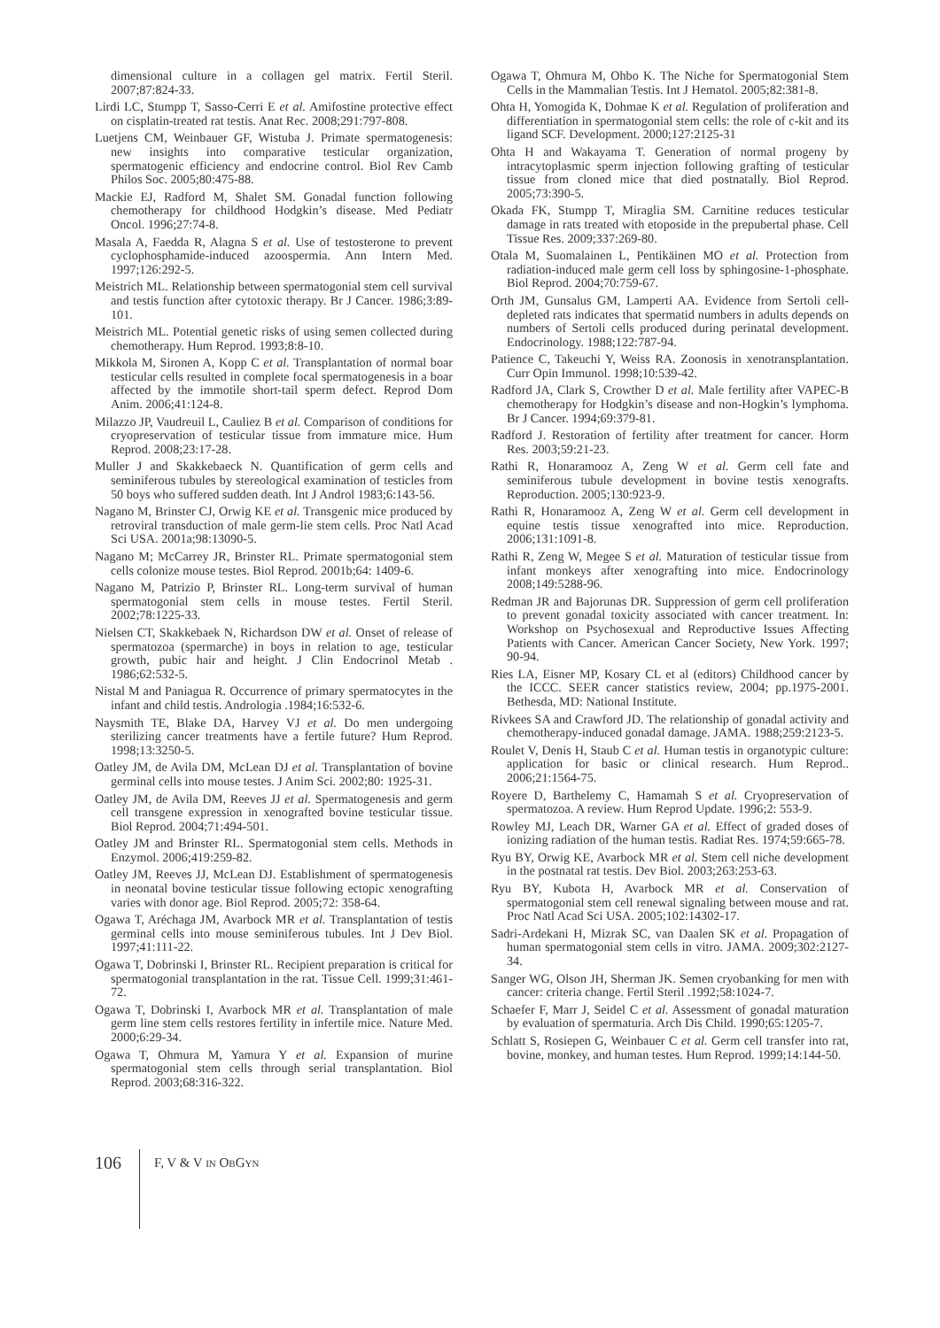dimensional culture in a collagen gel matrix. Fertil Steril. 2007;87:824-33.
Lirdi LC, Stumpp T, Sasso-Cerri E et al. Amifostine protective effect on cisplatin-treated rat testis. Anat Rec. 2008;291:797-808.
Luetjens CM, Weinbauer GF, Wistuba J. Primate spermatogenesis: new insights into comparative testicular organization, spermatogenic efficiency and endocrine control. Biol Rev Camb Philos Soc. 2005;80:475-88.
Mackie EJ, Radford M, Shalet SM. Gonadal function following chemotherapy for childhood Hodgkin’s disease. Med Pediatr Oncol. 1996;27:74-8.
Masala A, Faedda R, Alagna S et al. Use of testosterone to prevent cyclophosphamide-induced azoospermia. Ann Intern Med. 1997;126:292-5.
Meistrich ML. Relationship between spermatogonial stem cell survival and testis function after cytotoxic therapy. Br J Cancer. 1986;3:89-101.
Meistrich ML. Potential genetic risks of using semen collected during chemotherapy. Hum Reprod. 1993;8:8-10.
Mikkola M, Sironen A, Kopp C et al. Transplantation of normal boar testicular cells resulted in complete focal spermatogenesis in a boar affected by the immotile short-tail sperm defect. Reprod Dom Anim. 2006;41:124-8.
Milazzo JP, Vaudreuil L, Cauliez B et al. Comparison of conditions for cryopreservation of testicular tissue from immature mice. Hum Reprod. 2008;23:17-28.
Muller J and Skakkebaeck N. Quantification of germ cells and seminiferous tubules by stereological examination of testicles from 50 boys who suffered sudden death. Int J Androl 1983;6:143-56.
Nagano M, Brinster CJ, Orwig KE et al. Transgenic mice produced by retroviral transduction of male germ-lie stem cells. Proc Natl Acad Sci USA. 2001a;98:13090-5.
Nagano M; McCarrey JR, Brinster RL. Primate spermatogonial stem cells colonize mouse testes. Biol Reprod. 2001b;64: 1409-6.
Nagano M, Patrizio P, Brinster RL. Long-term survival of human spermatogonial stem cells in mouse testes. Fertil Steril. 2002;78:1225-33.
Nielsen CT, Skakkebaek N, Richardson DW et al. Onset of release of spermatozoa (spermarche) in boys in relation to age, testicular growth, pubic hair and height. J Clin Endocrinol Metab . 1986;62:532-5.
Nistal M and Paniagua R. Occurrence of primary spermatocytes in the infant and child testis. Andrologia .1984;16:532-6.
Naysmith TE, Blake DA, Harvey VJ et al. Do men undergoing sterilizing cancer treatments have a fertile future? Hum Reprod. 1998;13:3250-5.
Oatley JM, de Avila DM, McLean DJ et al. Transplantation of bovine germinal cells into mouse testes. J Anim Sci. 2002;80: 1925-31.
Oatley JM, de Avila DM, Reeves JJ et al. Spermatogenesis and germ cell transgene expression in xenografted bovine testicular tissue. Biol Reprod. 2004;71:494-501.
Oatley JM and Brinster RL. Spermatogonial stem cells. Methods in Enzymol. 2006;419:259-82.
Oatley JM, Reeves JJ, McLean DJ. Establishment of spermatogenesis in neonatal bovine testicular tissue following ectopic xenografting varies with donor age. Biol Reprod. 2005;72: 358-64.
Ogawa T, Aréchaga JM, Avarbock MR et al. Transplantation of testis germinal cells into mouse seminiferous tubules. Int J Dev Biol. 1997;41:111-22.
Ogawa T, Dobrinski I, Brinster RL. Recipient preparation is critical for spermatogonial transplantation in the rat. Tissue Cell. 1999;31:461-72.
Ogawa T, Dobrinski I, Avarbock MR et al. Transplantation of male germ line stem cells restores fertility in infertile mice. Nature Med. 2000;6:29-34.
Ogawa T, Ohmura M, Yamura Y et al. Expansion of murine spermatogonial stem cells through serial transplantation. Biol Reprod. 2003;68:316-322.
Ogawa T, Ohmura M, Ohbo K. The Niche for Spermatogonial Stem Cells in the Mammalian Testis. Int J Hematol. 2005;82:381-8.
Ohta H, Yomogida K, Dohmae K et al. Regulation of proliferation and differentiation in spermatogonial stem cells: the role of c-kit and its ligand SCF. Development. 2000;127:2125-31
Ohta H and Wakayama T. Generation of normal progeny by intracytoplasmic sperm injection following grafting of testicular tissue from cloned mice that died postnatally. Biol Reprod. 2005;73:390-5.
Okada FK, Stumpp T, Miraglia SM. Carnitine reduces testicular damage in rats treated with etoposide in the prepubertal phase. Cell Tissue Res. 2009;337:269-80.
Otala M, Suomalainen L, Pentikäinen MO et al. Protection from radiation-induced male germ cell loss by sphingosine-1-phosphate. Biol Reprod. 2004;70:759-67.
Orth JM, Gunsalus GM, Lamperti AA. Evidence from Sertoli cell-depleted rats indicates that spermatid numbers in adults depends on numbers of Sertoli cells produced during perinatal development. Endocrinology. 1988;122:787-94.
Patience C, Takeuchi Y, Weiss RA. Zoonosis in xenotransplantation. Curr Opin Immunol. 1998;10:539-42.
Radford JA, Clark S, Crowther D et al. Male fertility after VAPEC-B chemotherapy for Hodgkin’s disease and non-Hogkin’s lymphoma. Br J Cancer. 1994;69:379-81.
Radford J. Restoration of fertility after treatment for cancer. Horm Res. 2003;59:21-23.
Rathi R, Honaramooz A, Zeng W et al. Germ cell fate and seminiferous tubule development in bovine testis xenografts. Reproduction. 2005;130:923-9.
Rathi R, Honaramooz A, Zeng W et al. Germ cell development in equine testis tissue xenografted into mice. Reproduction. 2006;131:1091-8.
Rathi R, Zeng W, Megee S et al. Maturation of testicular tissue from infant monkeys after xenografting into mice. Endocrinology 2008;149:5288-96.
Redman JR and Bajorunas DR. Suppression of germ cell proliferation to prevent gonadal toxicity associated with cancer treatment. In: Workshop on Psychosexual and Reproductive Issues Affecting Patients with Cancer. American Cancer Society, New York. 1997; 90-94.
Ries LA, Eisner MP, Kosary CL et al (editors) Childhood cancer by the ICCC. SEER cancer statistics review, 2004; pp.1975-2001. Bethesda, MD: National Institute.
Rivkees SA and Crawford JD. The relationship of gonadal activity and chemotherapy-induced gonadal damage. JAMA. 1988;259:2123-5.
Roulet V, Denis H, Staub C et al. Human testis in organotypic culture: application for basic or clinical research. Hum Reprod.. 2006;21:1564-75.
Royere D, Barthelemy C, Hamamah S et al. Cryopreservation of spermatozoa. A review. Hum Reprod Update. 1996;2: 553-9.
Rowley MJ, Leach DR, Warner GA et al. Effect of graded doses of ionizing radiation of the human testis. Radiat Res. 1974;59:665-78.
Ryu BY, Orwig KE, Avarbock MR et al. Stem cell niche development in the postnatal rat testis. Dev Biol. 2003;263:253-63.
Ryu BY, Kubota H, Avarbock MR et al. Conservation of spermatogonial stem cell renewal signaling between mouse and rat. Proc Natl Acad Sci USA. 2005;102:14302-17.
Sadri-Ardekani H, Mizrak SC, van Daalen SK et al. Propagation of human spermatogonial stem cells in vitro. JAMA. 2009;302:2127-34.
Sanger WG, Olson JH, Sherman JK. Semen cryobanking for men with cancer: criteria change. Fertil Steril .1992;58:1024-7.
Schaefer F, Marr J, Seidel C et al. Assessment of gonadal maturation by evaluation of spermaturia. Arch Dis Child. 1990;65:1205-7.
Schlatt S, Rosiepen G, Weinbauer C et al. Germ cell transfer into rat, bovine, monkey, and human testes. Hum Reprod. 1999;14:144-50.
106 F, V & V IN OBGYN